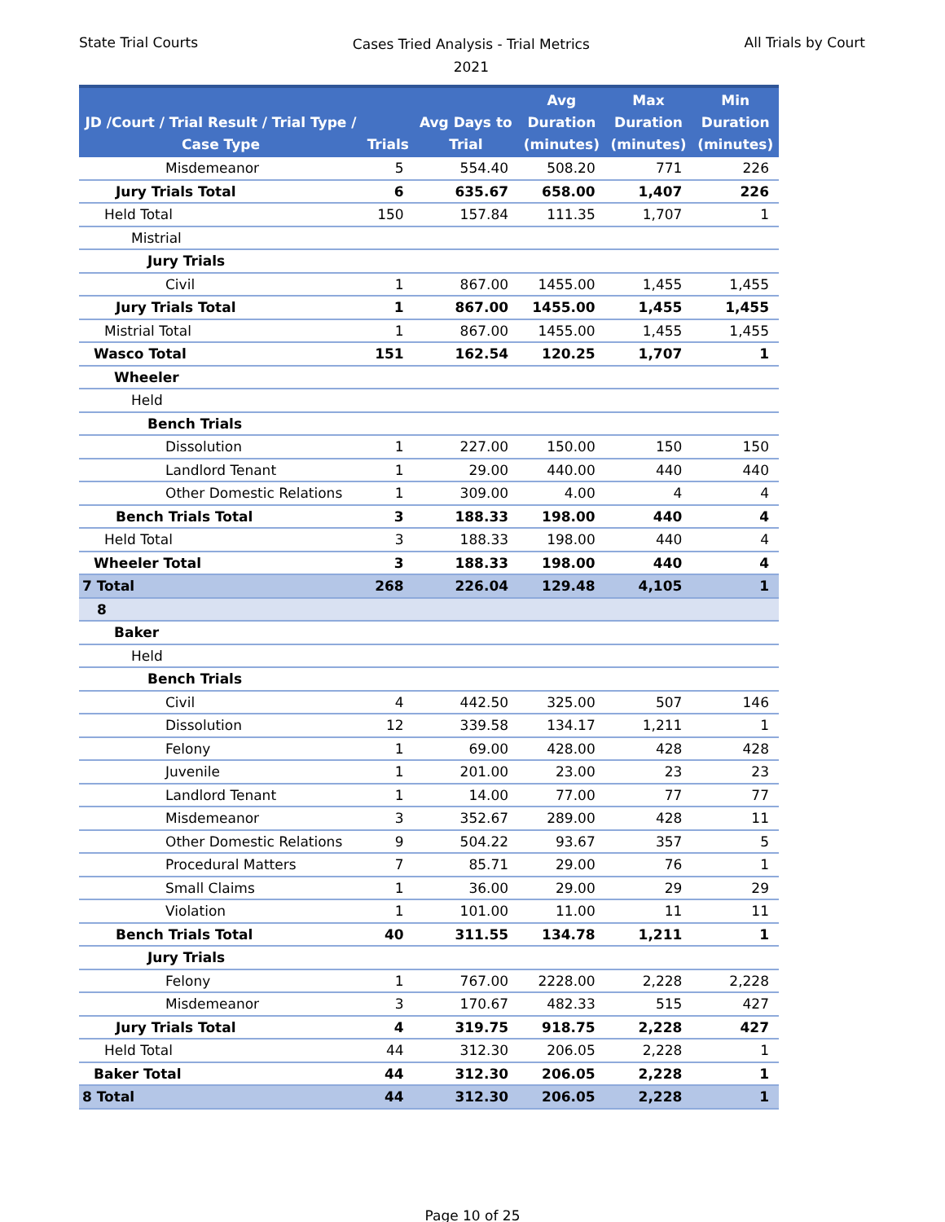State Trial Courts
Cases Tried Analysis - Trial Metrics
2021
All Trials by Court
| JD /Court / Trial Result / Trial Type / Case Type | Trials | Avg Days to Trial | Avg Duration (minutes) | Max Duration (minutes) | Min Duration (minutes) |
| --- | --- | --- | --- | --- | --- |
| Misdemeanor | 5 | 554.40 | 508.20 | 771 | 226 |
| Jury Trials Total | 6 | 635.67 | 658.00 | 1,407 | 226 |
| Held Total | 150 | 157.84 | 111.35 | 1,707 | 1 |
| Mistrial | | | | | |
| Jury Trials | | | | | |
| Civil | 1 | 867.00 | 1455.00 | 1,455 | 1,455 |
| Jury Trials Total | 1 | 867.00 | 1455.00 | 1,455 | 1,455 |
| Mistrial Total | 1 | 867.00 | 1455.00 | 1,455 | 1,455 |
| Wasco Total | 151 | 162.54 | 120.25 | 1,707 | 1 |
| Wheeler | | | | | |
| Held | | | | | |
| Bench Trials | | | | | |
| Dissolution | 1 | 227.00 | 150.00 | 150 | 150 |
| Landlord Tenant | 1 | 29.00 | 440.00 | 440 | 440 |
| Other Domestic Relations | 1 | 309.00 | 4.00 | 4 | 4 |
| Bench Trials Total | 3 | 188.33 | 198.00 | 440 | 4 |
| Held Total | 3 | 188.33 | 198.00 | 440 | 4 |
| Wheeler Total | 3 | 188.33 | 198.00 | 440 | 4 |
| 7 Total | 268 | 226.04 | 129.48 | 4,105 | 1 |
| 8 | | | | | |
| Baker | | | | | |
| Held | | | | | |
| Bench Trials | | | | | |
| Civil | 4 | 442.50 | 325.00 | 507 | 146 |
| Dissolution | 12 | 339.58 | 134.17 | 1,211 | 1 |
| Felony | 1 | 69.00 | 428.00 | 428 | 428 |
| Juvenile | 1 | 201.00 | 23.00 | 23 | 23 |
| Landlord Tenant | 1 | 14.00 | 77.00 | 77 | 77 |
| Misdemeanor | 3 | 352.67 | 289.00 | 428 | 11 |
| Other Domestic Relations | 9 | 504.22 | 93.67 | 357 | 5 |
| Procedural Matters | 7 | 85.71 | 29.00 | 76 | 1 |
| Small Claims | 1 | 36.00 | 29.00 | 29 | 29 |
| Violation | 1 | 101.00 | 11.00 | 11 | 11 |
| Bench Trials Total | 40 | 311.55 | 134.78 | 1,211 | 1 |
| Jury Trials | | | | | |
| Felony | 1 | 767.00 | 2228.00 | 2,228 | 2,228 |
| Misdemeanor | 3 | 170.67 | 482.33 | 515 | 427 |
| Jury Trials Total | 4 | 319.75 | 918.75 | 2,228 | 427 |
| Held Total | 44 | 312.30 | 206.05 | 2,228 | 1 |
| Baker Total | 44 | 312.30 | 206.05 | 2,228 | 1 |
| 8 Total | 44 | 312.30 | 206.05 | 2,228 | 1 |
Page 10 of 25